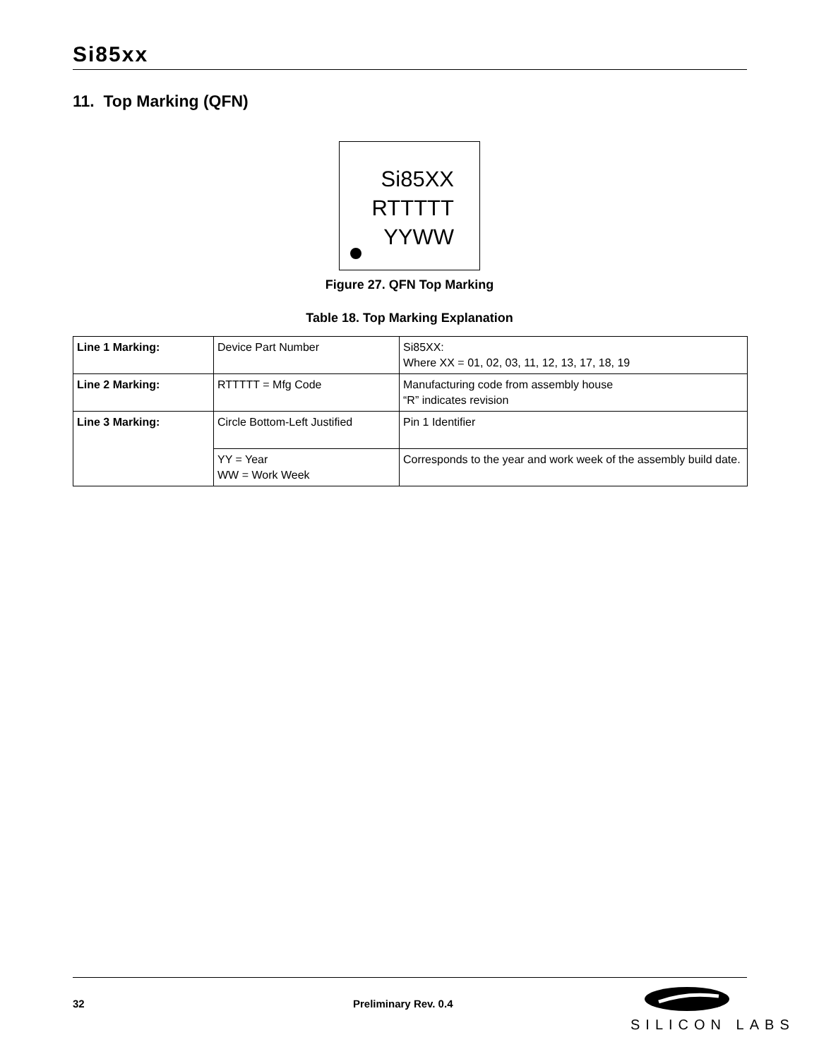Si85xx
11. Top Marking (QFN)
Si85XX
RTTTTT
YYWW
Figure 27. QFN Top Marking
Table 18. Top Marking Explanation
| Line 1 Marking: | Device Part Number | Si85XX: Where XX = 01, 02, 03, 11, 12, 13, 17, 18, 19 |
| Line 2 Marking: | RTTTTT = Mfg Code | Manufacturing code from assembly house “R” indicates revision |
| Line 3 Marking: | Circle Bottom-Left Justified | Pin 1 Identifier |
| | YY = Year WW = Work Week | Corresponds to the year and work week of the assembly build date. |
32 Preliminary Rev. 0.4
SILICON LABS